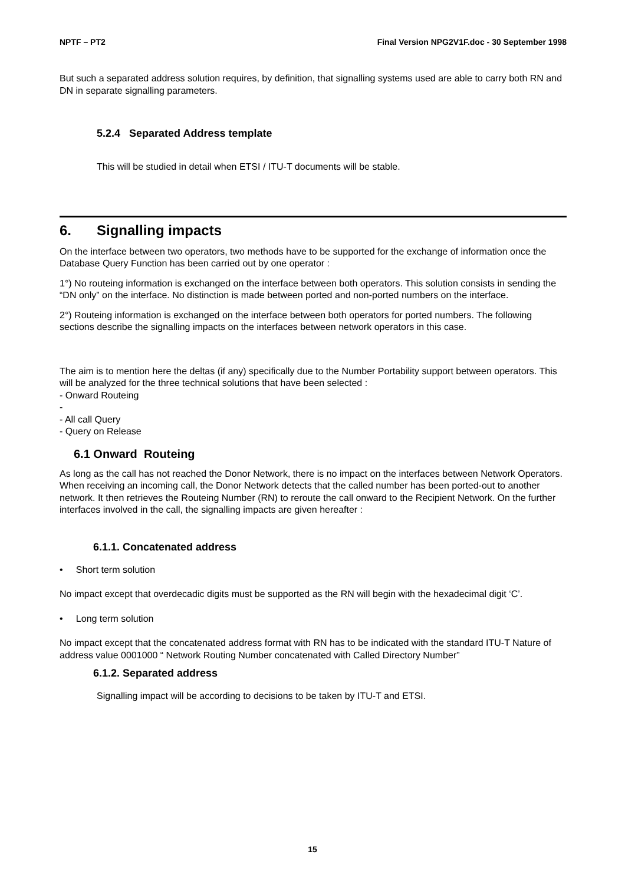NPTF – PT2 Final Version NPG2V1F.doc - 30 September 1998
But such a separated address solution requires, by definition, that signalling systems used are able to carry both RN and DN in separate signalling parameters.
5.2.4 Separated Address template
This will be studied in detail when ETSI / ITU-T documents will be stable.
6. Signalling impacts
On the interface between two operators, two methods have to be supported for the exchange of information once the Database Query Function has been carried out by one operator :
1°) No routeing information is exchanged on the interface between both operators. This solution consists in sending the “DN only” on the interface. No distinction is made between ported and non-ported numbers on the interface.
2°) Routeing information is exchanged on the interface between both operators for ported numbers. The following sections describe the signalling impacts on the interfaces between network operators in this case.
The aim is to mention here the deltas (if any) specifically due to the Number Portability support between operators. This will be analyzed for the three technical solutions that have been selected :
- Onward Routeing
-
- All call Query
- Query on Release
6.1 Onward Routeing
As long as the call has not reached the Donor Network, there is no impact on the interfaces between Network Operators. When receiving an incoming call, the Donor Network detects that the called number has been ported-out to another network. It then retrieves the Routeing Number (RN) to reroute the call onward to the Recipient Network. On the further interfaces involved in the call, the signalling impacts are given hereafter :
6.1.1. Concatenated address
• Short term solution
No impact except that overdecadic digits must be supported as the RN will begin with the hexadecimal digit ‘C’.
• Long term solution
No impact except that the concatenated address format with RN has to be indicated with the standard ITU-T Nature of address value 0001000 “ Network Routing Number concatenated with Called Directory Number”
6.1.2. Separated address
Signalling impact will be according to decisions to be taken by ITU-T and ETSI.
15